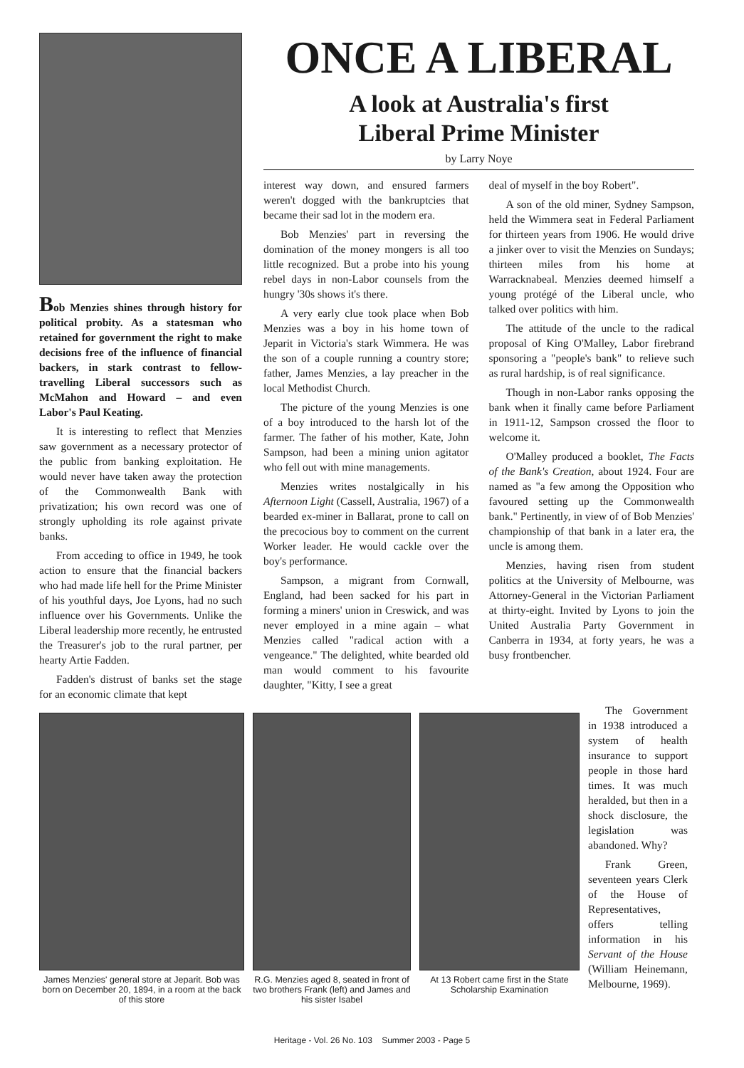Bob Menzies shines through history for political probity. As a statesman who retained for government the right to make decisions free of the influence of financial backers, in stark contrast to fellow-travelling Liberal successors such as McMahon and Howard – and even Labor's Paul Keating.
It is interesting to reflect that Menzies saw government as a necessary protector of the public from banking exploitation. He would never have taken away the protection of the Commonwealth Bank with privatization; his own record was one of strongly upholding its role against private banks.
From acceding to office in 1949, he took action to ensure that the financial backers who had made life hell for the Prime Minister of his youthful days, Joe Lyons, had no such influence over his Governments. Unlike the Liberal leadership more recently, he entrusted the Treasurer's job to the rural partner, per hearty Artie Fadden.
Fadden's distrust of banks set the stage for an economic climate that kept
ONCE A LIBERAL
A look at Australia's first
Liberal Prime Minister
by Larry Noye
interest way down, and ensured farmers weren't dogged with the bankruptcies that became their sad lot in the modern era.
Bob Menzies' part in reversing the domination of the money mongers is all too little recognized. But a probe into his young rebel days in non-Labor counsels from the hungry '30s shows it's there.
A very early clue took place when Bob Menzies was a boy in his home town of Jeparit in Victoria's stark Wimmera. He was the son of a couple running a country store; father, James Menzies, a lay preacher in the local Methodist Church.
The picture of the young Menzies is one of a boy introduced to the harsh lot of the farmer. The father of his mother, Kate, John Sampson, had been a mining union agitator who fell out with mine managements.
Menzies writes nostalgically in his Afternoon Light (Cassell, Australia, 1967) of a bearded ex-miner in Ballarat, prone to call on the precocious boy to comment on the current Worker leader. He would cackle over the boy's performance.
Sampson, a migrant from Cornwall, England, had been sacked for his part in forming a miners' union in Creswick, and was never employed in a mine again – what Menzies called "radical action with a vengeance." The delighted, white bearded old man would comment to his favourite daughter, "Kitty, I see a great
deal of myself in the boy Robert".
A son of the old miner, Sydney Sampson, held the Wimmera seat in Federal Parliament for thirteen years from 1906. He would drive a jinker over to visit the Menzies on Sundays; thirteen miles from his home at Warracknabeal. Menzies deemed himself a young protégé of the Liberal uncle, who talked over politics with him.
The attitude of the uncle to the radical proposal of King O'Malley, Labor firebrand sponsoring a "people's bank" to relieve such as rural hardship, is of real significance.
Though in non-Labor ranks opposing the bank when it finally came before Parliament in 1911-12, Sampson crossed the floor to welcome it.
O'Malley produced a booklet, The Facts of the Bank's Creation, about 1924. Four are named as "a few among the Opposition who favoured setting up the Commonwealth bank." Pertinently, in view of of Bob Menzies' championship of that bank in a later era, the uncle is among them.
Menzies, having risen from student politics at the University of Melbourne, was Attorney-General in the Victorian Parliament at thirty-eight. Invited by Lyons to join the United Australia Party Government in Canberra in 1934, at forty years, he was a busy frontbencher.
James Menzies' general store at Jeparit. Bob was born on December 20, 1894, in a room at the back of this store
R.G. Menzies aged 8, seated in front of two brothers Frank (left) and James and his sister Isabel
At 13 Robert came first in the State Scholarship Examination
The Government in 1938 introduced a system of health insurance to support people in those hard times. It was much heralded, but then in a shock disclosure, the legislation was abandoned. Why?
Frank Green, seventeen years Clerk of the House of Representatives, offers telling information in his Servant of the House (William Heinemann, Melbourne, 1969).
Heritage - Vol. 26 No. 103 Summer 2003 - Page 5